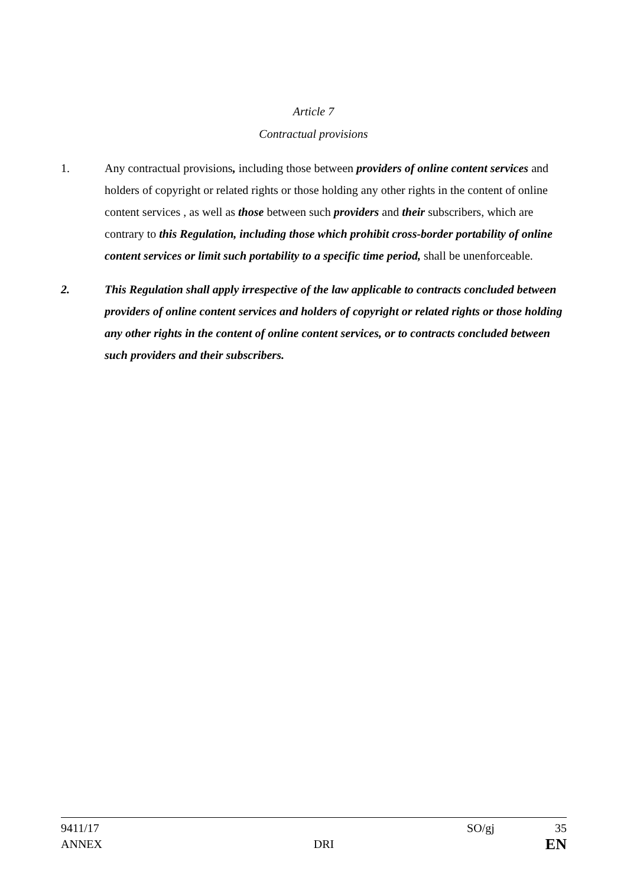Article 7
Contractual provisions
1. Any contractual provisions, including those between providers of online content services and holders of copyright or related rights or those holding any other rights in the content of online content services , as well as those between such providers and their subscribers, which are contrary to this Regulation, including those which prohibit cross-border portability of online content services or limit such portability to a specific time period, shall be unenforceable.
2. This Regulation shall apply irrespective of the law applicable to contracts concluded between providers of online content services and holders of copyright or related rights or those holding any other rights in the content of online content services, or to contracts concluded between such providers and their subscribers.
9411/17 SO/gj 35
ANNEX DRI EN